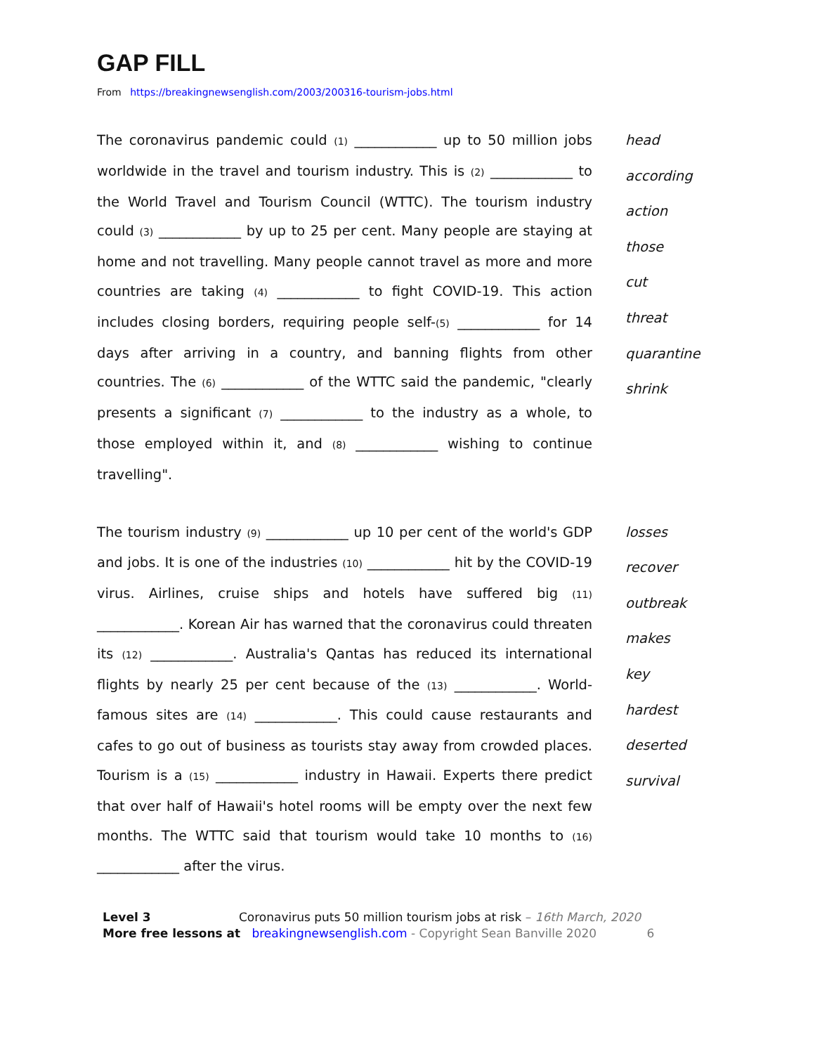GAP FILL
From https://breakingnewsenglish.com/2003/200316-tourism-jobs.html
The coronavirus pandemic could (1) ____________ up to 50 million jobs worldwide in the travel and tourism industry. This is (2) ____________ to the World Travel and Tourism Council (WTTC). The tourism industry could (3) ____________ by up to 25 per cent. Many people are staying at home and not travelling. Many people cannot travel as more and more countries are taking (4) ____________ to fight COVID-19. This action includes closing borders, requiring people self-(5) ____________ for 14 days after arriving in a country, and banning flights from other countries. The (6) ____________ of the WTTC said the pandemic, "clearly presents a significant (7) ____________ to the industry as a whole, to those employed within it, and (8) ____________ wishing to continue travelling".
head
according
action
those
cut
threat
quarantine
shrink
The tourism industry (9) ____________ up 10 per cent of the world's GDP and jobs. It is one of the industries (10) ____________ hit by the COVID-19 virus. Airlines, cruise ships and hotels have suffered big (11) ____________. Korean Air has warned that the coronavirus could threaten its (12) ____________. Australia's Qantas has reduced its international flights by nearly 25 per cent because of the (13) ____________. World-famous sites are (14) ____________. This could cause restaurants and cafes to go out of business as tourists stay away from crowded places. Tourism is a (15) ____________ industry in Hawaii. Experts there predict that over half of Hawaii's hotel rooms will be empty over the next few months. The WTTC said that tourism would take 10 months to (16) ____________ after the virus.
losses
recover
outbreak
makes
key
hardest
deserted
survival
Level 3 Coronavirus puts 50 million tourism jobs at risk – 16th March, 2020
More free lessons at breakingnewsenglish.com - Copyright Sean Banville 2020 6